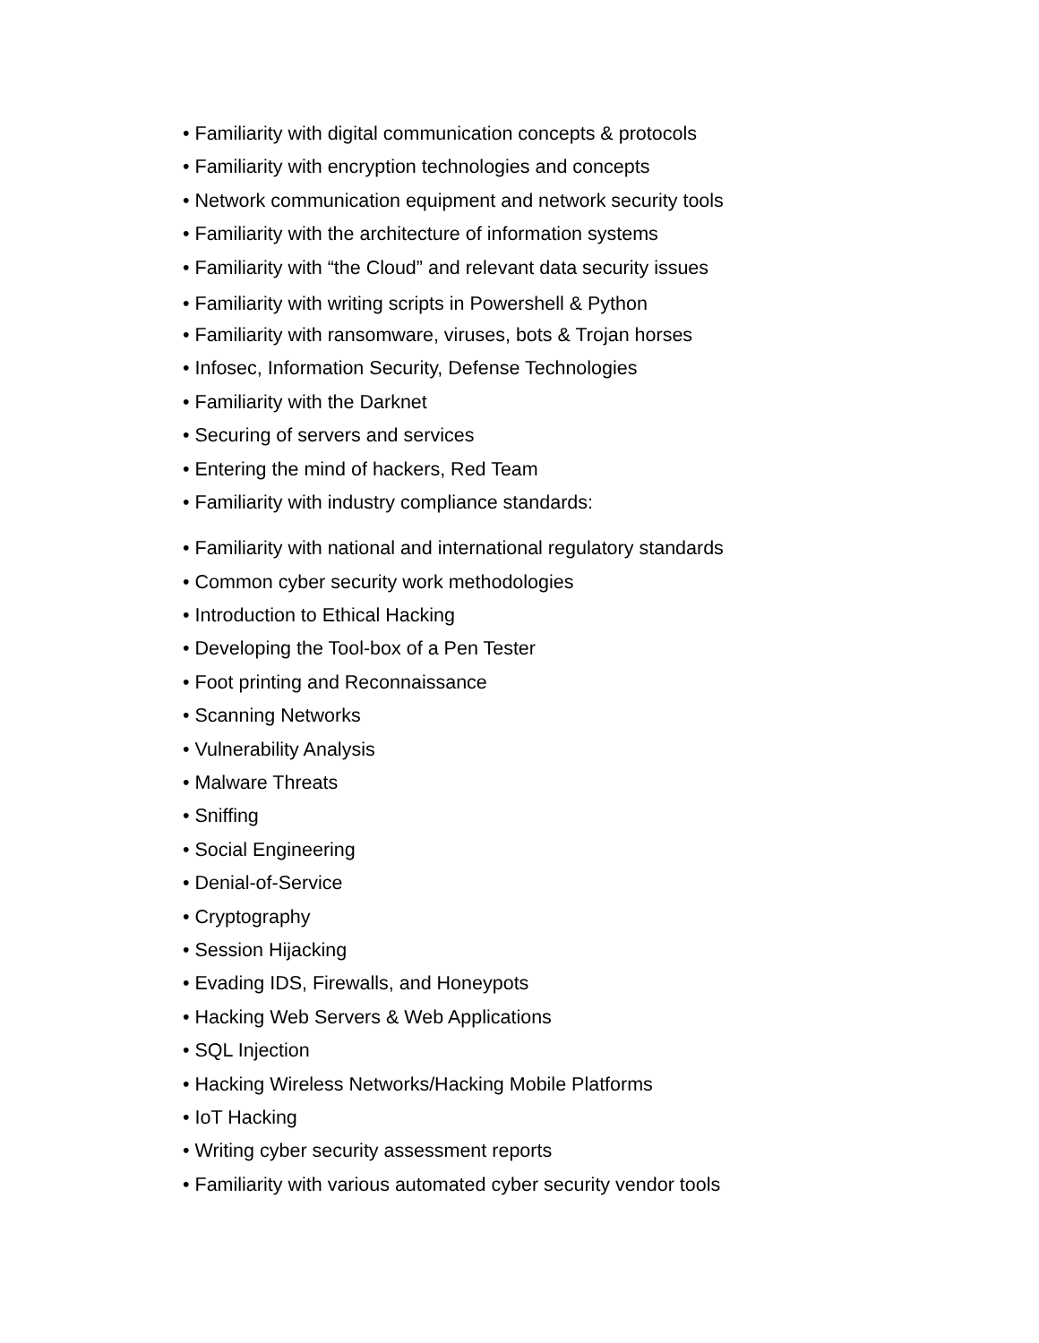• Familiarity with digital communication concepts & protocols
• Familiarity with encryption technologies and concepts
• Network communication equipment and network security tools
• Familiarity with the architecture of information systems
• Familiarity with “the Cloud” and relevant data security issues
• Familiarity with writing scripts in Powershell & Python
• Familiarity with ransomware, viruses, bots & Trojan horses
• Infosec, Information Security, Defense Technologies
• Familiarity with the Darknet
• Securing of servers and services
• Entering the mind of hackers, Red Team
• Familiarity with industry compliance standards:
• Familiarity with national and international regulatory standards
• Common cyber security work methodologies
• Introduction to Ethical Hacking
• Developing the Tool-box of a Pen Tester
• Foot printing and Reconnaissance
• Scanning Networks
• Vulnerability Analysis
• Malware Threats
• Sniffing
• Social Engineering
• Denial-of-Service
• Cryptography
• Session Hijacking
• Evading IDS, Firewalls, and Honeypots
• Hacking Web Servers & Web Applications
• SQL Injection
• Hacking Wireless Networks/Hacking Mobile Platforms
• IoT Hacking
• Writing cyber security assessment reports
• Familiarity with various automated cyber security vendor tools